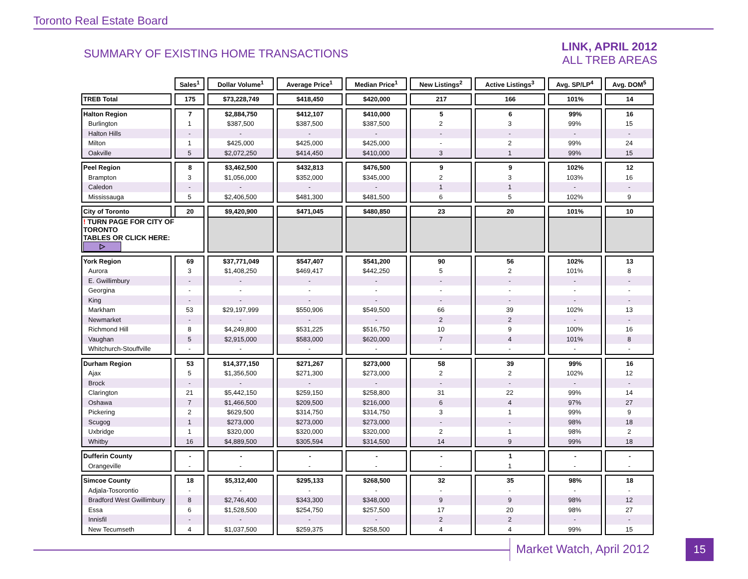Toronto Real Estate Board
SUMMARY OF EXISTING HOME TRANSACTIONS
LINK, APRIL 2012
ALL TREB AREAS
| | Sales<sup>1</sup> | Dollar Volume<sup>1</sup> | Average Price<sup>1</sup> | Median Price<sup>1</sup> | New Listings<sup>2</sup> | Active Listings<sup>3</sup> | Avg. SP/LP<sup>4</sup> | Avg. DOM<sup>5</sup> |
| --- | --- | --- | --- | --- | --- | --- | --- | --- |
| TREB Total | 175 | $73,228,749 | $418,450 | $420,000 | 217 | 166 | 101% | 14 |
| Halton Region | 7 | $2,884,750 | $412,107 | $410,000 | 5 | 6 | 99% | 16 |
| Burlington | 1 | $387,500 | $387,500 | $387,500 | 2 | 3 | 99% | 15 |
| Halton Hills | - | - | - | - | - | - | - | - |
| Milton | 1 | $425,000 | $425,000 | $425,000 | - | 2 | 99% | 24 |
| Oakville | 5 | $2,072,250 | $414,450 | $410,000 | 3 | 1 | 99% | 15 |
| Peel Region | 8 | $3,462,500 | $432,813 | $476,500 | 9 | 9 | 102% | 12 |
| Brampton | 3 | $1,056,000 | $352,000 | $345,000 | 2 | 3 | 103% | 16 |
| Caledon | - | - | - | - | 1 | 1 | - | - |
| Mississauga | 5 | $2,406,500 | $481,300 | $481,500 | 6 | 5 | 102% | 9 |
| City of Toronto | 20 | $9,420,900 | $471,045 | $480,850 | 23 | 20 | 101% | 10 |
| ! TURN PAGE FOR CITY OF TORONTO TABLES OR CLICK HERE: ▷ | | | | | | | | |
| York Region | 69 | $37,771,049 | $547,407 | $541,200 | 90 | 56 | 102% | 13 |
| Aurora | 3 | $1,408,250 | $469,417 | $442,250 | 5 | 2 | 101% | 8 |
| E. Gwillimbury | - | - | - | - | - | - | - | - |
| Georgina | - | - | - | - | - | - | - | - |
| King | - | - | - | - | - | - | - | - |
| Markham | 53 | $29,197,999 | $550,906 | $549,500 | 66 | 39 | 102% | 13 |
| Newmarket | - | - | - | - | 2 | 2 | - | - |
| Richmond Hill | 8 | $4,249,800 | $531,225 | $516,750 | 10 | 9 | 100% | 16 |
| Vaughan | 5 | $2,915,000 | $583,000 | $620,000 | 7 | 4 | 101% | 8 |
| Whitchurch-Stouffville | - | - | - | - | - | - | - | - |
| Durham Region | 53 | $14,377,150 | $271,267 | $273,000 | 58 | 39 | 99% | 16 |
| Ajax | 5 | $1,356,500 | $271,300 | $273,000 | 2 | 2 | 102% | 12 |
| Brock | - | - | - | - | - | - | - | - |
| Clarington | 21 | $5,442,150 | $259,150 | $258,800 | 31 | 22 | 99% | 14 |
| Oshawa | 7 | $1,466,500 | $209,500 | $216,000 | 6 | 4 | 97% | 27 |
| Pickering | 2 | $629,500 | $314,750 | $314,750 | 3 | 1 | 99% | 9 |
| Scugog | 1 | $273,000 | $273,000 | $273,000 | - | - | 98% | 18 |
| Uxbridge | 1 | $320,000 | $320,000 | $320,000 | 2 | 1 | 98% | 2 |
| Whitby | 16 | $4,889,500 | $305,594 | $314,500 | 14 | 9 | 99% | 18 |
| Dufferin County | - | - | - | - | - | 1 | - | - |
| Orangeville | - | - | - | - | - | 1 | - | - |
| Simcoe County | 18 | $5,312,400 | $295,133 | $268,500 | 32 | 35 | 98% | 18 |
| Adjala-Tosorontio | - | - | - | - | - | - | - | - |
| Bradford West Gwillimbury | 8 | $2,746,400 | $343,300 | $348,000 | 9 | 9 | 98% | 12 |
| Essa | 6 | $1,528,500 | $254,750 | $257,500 | 17 | 20 | 98% | 27 |
| Innisfil | - | - | - | - | 2 | 2 | - | - |
| New Tecumseth | 4 | $1,037,500 | $259,375 | $258,500 | 4 | 4 | 99% | 15 |
Market Watch, April 2012 15